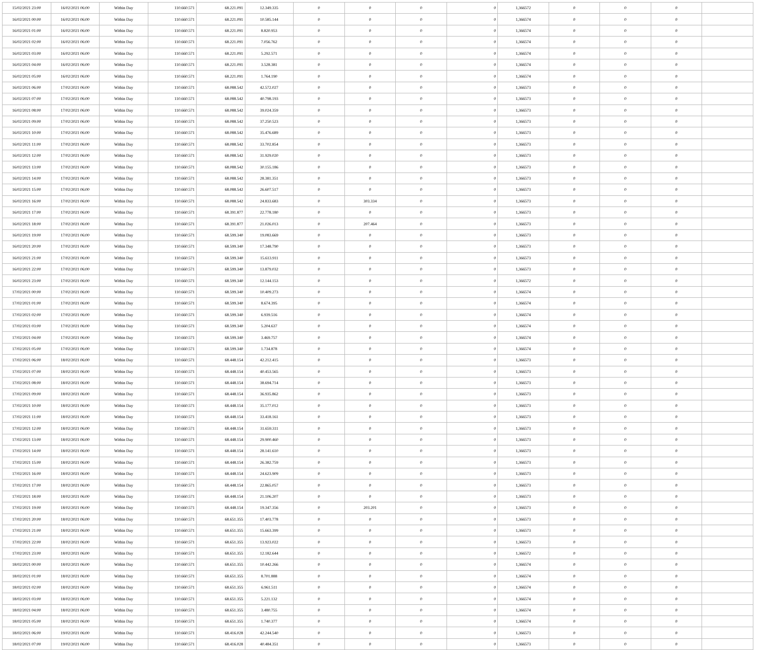| 15/02/2021 23:00 | 16/02/2021 06:00 | Within Day | 110.660.571 | 68.221.091 | 12.349.335 | 0 | 0 | 0 | 0 | 1,366572 | 0 | 0 | 0 | |
| 16/02/2021 00:00 | 16/02/2021 06:00 | Within Day | 110.660.571 | 68.221.091 | 10.585.144 | 0 | 0 | 0 | 0 | 1,366574 | 0 | 0 | 0 | |
| 16/02/2021 01:00 | 16/02/2021 06:00 | Within Day | 110.660.571 | 68.221.091 | 8.820.953 | 0 | 0 | 0 | 0 | 1,366574 | 0 | 0 | 0 | |
| 16/02/2021 02:00 | 16/02/2021 06:00 | Within Day | 110.660.571 | 68.221.091 | 7.056.762 | 0 | 0 | 0 | 0 | 1,366574 | 0 | 0 | 0 | |
| 16/02/2021 03:00 | 16/02/2021 06:00 | Within Day | 110.660.571 | 68.221.091 | 5.292.571 | 0 | 0 | 0 | 0 | 1,366574 | 0 | 0 | 0 | |
| 16/02/2021 04:00 | 16/02/2021 06:00 | Within Day | 110.660.571 | 68.221.091 | 3.528.381 | 0 | 0 | 0 | 0 | 1,366574 | 0 | 0 | 0 | |
| 16/02/2021 05:00 | 16/02/2021 06:00 | Within Day | 110.660.571 | 68.221.091 | 1.764.190 | 0 | 0 | 0 | 0 | 1,366574 | 0 | 0 | 0 | |
| 16/02/2021 06:00 | 17/02/2021 06:00 | Within Day | 110.660.571 | 68.088.542 | 42.572.027 | 0 | 0 | 0 | 0 | 1,366573 | 0 | 0 | 0 | |
| 16/02/2021 07:00 | 17/02/2021 06:00 | Within Day | 110.660.571 | 68.088.542 | 40.798.193 | 0 | 0 | 0 | 0 | 1,366573 | 0 | 0 | 0 | |
| 16/02/2021 08:00 | 17/02/2021 06:00 | Within Day | 110.660.571 | 68.088.542 | 39.024.359 | 0 | 0 | 0 | 0 | 1,366573 | 0 | 0 | 0 | |
| 16/02/2021 09:00 | 17/02/2021 06:00 | Within Day | 110.660.571 | 68.088.542 | 37.250.523 | 0 | 0 | 0 | 0 | 1,366573 | 0 | 0 | 0 | |
| 16/02/2021 10:00 | 17/02/2021 06:00 | Within Day | 110.660.571 | 68.088.542 | 35.476.689 | 0 | 0 | 0 | 0 | 1,366573 | 0 | 0 | 0 | |
| 16/02/2021 11:00 | 17/02/2021 06:00 | Within Day | 110.660.571 | 68.088.542 | 33.702.854 | 0 | 0 | 0 | 0 | 1,366573 | 0 | 0 | 0 | |
| 16/02/2021 12:00 | 17/02/2021 06:00 | Within Day | 110.660.571 | 68.088.542 | 31.929.020 | 0 | 0 | 0 | 0 | 1,366573 | 0 | 0 | 0 | |
| 16/02/2021 13:00 | 17/02/2021 06:00 | Within Day | 110.660.571 | 68.088.542 | 30.155.186 | 0 | 0 | 0 | 0 | 1,366573 | 0 | 0 | 0 | |
| 16/02/2021 14:00 | 17/02/2021 06:00 | Within Day | 110.660.571 | 68.088.542 | 28.381.351 | 0 | 0 | 0 | 0 | 1,366573 | 0 | 0 | 0 | |
| 16/02/2021 15:00 | 17/02/2021 06:00 | Within Day | 110.660.571 | 68.088.542 | 26.607.517 | 0 | 0 | 0 | 0 | 1,366573 | 0 | 0 | 0 | |
| 16/02/2021 16:00 | 17/02/2021 06:00 | Within Day | 110.660.571 | 68.088.542 | 24.833.683 | 0 | 303.334 | 0 | 0 | 1,366573 | 0 | 0 | 0 | |
| 16/02/2021 17:00 | 17/02/2021 06:00 | Within Day | 110.660.571 | 68.391.877 | 22.778.180 | 0 | 0 | 0 | 0 | 1,366573 | 0 | 0 | 0 | |
| 16/02/2021 18:00 | 17/02/2021 06:00 | Within Day | 110.660.571 | 68.391.877 | 21.026.013 | 0 | 207.464 | 0 | 0 | 1,366573 | 0 | 0 | 0 | |
| 16/02/2021 19:00 | 17/02/2021 06:00 | Within Day | 110.660.571 | 68.599.340 | 19.083.669 | 0 | 0 | 0 | 0 | 1,366573 | 0 | 0 | 0 | |
| 16/02/2021 20:00 | 17/02/2021 06:00 | Within Day | 110.660.571 | 68.599.340 | 17.348.790 | 0 | 0 | 0 | 0 | 1,366573 | 0 | 0 | 0 | |
| 16/02/2021 21:00 | 17/02/2021 06:00 | Within Day | 110.660.571 | 68.599.340 | 15.613.911 | 0 | 0 | 0 | 0 | 1,366573 | 0 | 0 | 0 | |
| 16/02/2021 22:00 | 17/02/2021 06:00 | Within Day | 110.660.571 | 68.599.340 | 13.879.032 | 0 | 0 | 0 | 0 | 1,366573 | 0 | 0 | 0 | |
| 16/02/2021 23:00 | 17/02/2021 06:00 | Within Day | 110.660.571 | 68.599.340 | 12.144.153 | 0 | 0 | 0 | 0 | 1,366572 | 0 | 0 | 0 | |
| 17/02/2021 00:00 | 17/02/2021 06:00 | Within Day | 110.660.571 | 68.599.340 | 10.409.273 | 0 | 0 | 0 | 0 | 1,366574 | 0 | 0 | 0 | |
| 17/02/2021 01:00 | 17/02/2021 06:00 | Within Day | 110.660.571 | 68.599.340 | 8.674.395 | 0 | 0 | 0 | 0 | 1,366574 | 0 | 0 | 0 | |
| 17/02/2021 02:00 | 17/02/2021 06:00 | Within Day | 110.660.571 | 68.599.340 | 6.939.516 | 0 | 0 | 0 | 0 | 1,366574 | 0 | 0 | 0 | |
| 17/02/2021 03:00 | 17/02/2021 06:00 | Within Day | 110.660.571 | 68.599.340 | 5.204.637 | 0 | 0 | 0 | 0 | 1,366574 | 0 | 0 | 0 | |
| 17/02/2021 04:00 | 17/02/2021 06:00 | Within Day | 110.660.571 | 68.599.340 | 3.469.757 | 0 | 0 | 0 | 0 | 1,366574 | 0 | 0 | 0 | |
| 17/02/2021 05:00 | 17/02/2021 06:00 | Within Day | 110.660.571 | 68.599.340 | 1.734.878 | 0 | 0 | 0 | 0 | 1,366574 | 0 | 0 | 0 | |
| 17/02/2021 06:00 | 18/02/2021 06:00 | Within Day | 110.660.571 | 68.448.154 | 42.212.415 | 0 | 0 | 0 | 0 | 1,366573 | 0 | 0 | 0 | |
| 17/02/2021 07:00 | 18/02/2021 06:00 | Within Day | 110.660.571 | 68.448.154 | 40.453.565 | 0 | 0 | 0 | 0 | 1,366573 | 0 | 0 | 0 | |
| 17/02/2021 08:00 | 18/02/2021 06:00 | Within Day | 110.660.571 | 68.448.154 | 38.694.714 | 0 | 0 | 0 | 0 | 1,366573 | 0 | 0 | 0 | |
| 17/02/2021 09:00 | 18/02/2021 06:00 | Within Day | 110.660.571 | 68.448.154 | 36.935.862 | 0 | 0 | 0 | 0 | 1,366573 | 0 | 0 | 0 | |
| 17/02/2021 10:00 | 18/02/2021 06:00 | Within Day | 110.660.571 | 68.448.154 | 35.177.012 | 0 | 0 | 0 | 0 | 1,366573 | 0 | 0 | 0 | |
| 17/02/2021 11:00 | 18/02/2021 06:00 | Within Day | 110.660.571 | 68.448.154 | 33.418.161 | 0 | 0 | 0 | 0 | 1,366573 | 0 | 0 | 0 | |
| 17/02/2021 12:00 | 18/02/2021 06:00 | Within Day | 110.660.571 | 68.448.154 | 31.659.311 | 0 | 0 | 0 | 0 | 1,366573 | 0 | 0 | 0 | |
| 17/02/2021 13:00 | 18/02/2021 06:00 | Within Day | 110.660.571 | 68.448.154 | 29.900.460 | 0 | 0 | 0 | 0 | 1,366573 | 0 | 0 | 0 | |
| 17/02/2021 14:00 | 18/02/2021 06:00 | Within Day | 110.660.571 | 68.448.154 | 28.141.610 | 0 | 0 | 0 | 0 | 1,366573 | 0 | 0 | 0 | |
| 17/02/2021 15:00 | 18/02/2021 06:00 | Within Day | 110.660.571 | 68.448.154 | 26.382.759 | 0 | 0 | 0 | 0 | 1,366573 | 0 | 0 | 0 | |
| 17/02/2021 16:00 | 18/02/2021 06:00 | Within Day | 110.660.571 | 68.448.154 | 24.623.909 | 0 | 0 | 0 | 0 | 1,366573 | 0 | 0 | 0 | |
| 17/02/2021 17:00 | 18/02/2021 06:00 | Within Day | 110.660.571 | 68.448.154 | 22.865.057 | 0 | 0 | 0 | 0 | 1,366573 | 0 | 0 | 0 | |
| 17/02/2021 18:00 | 18/02/2021 06:00 | Within Day | 110.660.571 | 68.448.154 | 21.106.207 | 0 | 0 | 0 | 0 | 1,366573 | 0 | 0 | 0 | |
| 17/02/2021 19:00 | 18/02/2021 06:00 | Within Day | 110.660.571 | 68.448.154 | 19.347.356 | 0 | 203.201 | 0 | 0 | 1,366573 | 0 | 0 | 0 | |
| 17/02/2021 20:00 | 18/02/2021 06:00 | Within Day | 110.660.571 | 68.651.355 | 17.403.778 | 0 | 0 | 0 | 0 | 1,366573 | 0 | 0 | 0 | |
| 17/02/2021 21:00 | 18/02/2021 06:00 | Within Day | 110.660.571 | 68.651.355 | 15.663.399 | 0 | 0 | 0 | 0 | 1,366573 | 0 | 0 | 0 | |
| 17/02/2021 22:00 | 18/02/2021 06:00 | Within Day | 110.660.571 | 68.651.355 | 13.923.022 | 0 | 0 | 0 | 0 | 1,366573 | 0 | 0 | 0 | |
| 17/02/2021 23:00 | 18/02/2021 06:00 | Within Day | 110.660.571 | 68.651.355 | 12.182.644 | 0 | 0 | 0 | 0 | 1,366572 | 0 | 0 | 0 | |
| 18/02/2021 00:00 | 18/02/2021 06:00 | Within Day | 110.660.571 | 68.651.355 | 10.442.266 | 0 | 0 | 0 | 0 | 1,366574 | 0 | 0 | 0 | |
| 18/02/2021 01:00 | 18/02/2021 06:00 | Within Day | 110.660.571 | 68.651.355 | 8.701.888 | 0 | 0 | 0 | 0 | 1,366574 | 0 | 0 | 0 | |
| 18/02/2021 02:00 | 18/02/2021 06:00 | Within Day | 110.660.571 | 68.651.355 | 6.961.511 | 0 | 0 | 0 | 0 | 1,366574 | 0 | 0 | 0 | |
| 18/02/2021 03:00 | 18/02/2021 06:00 | Within Day | 110.660.571 | 68.651.355 | 5.221.132 | 0 | 0 | 0 | 0 | 1,366574 | 0 | 0 | 0 | |
| 18/02/2021 04:00 | 18/02/2021 06:00 | Within Day | 110.660.571 | 68.651.355 | 3.480.755 | 0 | 0 | 0 | 0 | 1,366574 | 0 | 0 | 0 | |
| 18/02/2021 05:00 | 18/02/2021 06:00 | Within Day | 110.660.571 | 68.651.355 | 1.740.377 | 0 | 0 | 0 | 0 | 1,366574 | 0 | 0 | 0 | |
| 18/02/2021 06:00 | 19/02/2021 06:00 | Within Day | 110.660.571 | 68.416.028 | 42.244.540 | 0 | 0 | 0 | 0 | 1,366573 | 0 | 0 | 0 | |
| 18/02/2021 07:00 | 19/02/2021 06:00 | Within Day | 110.660.571 | 68.416.028 | 40.484.351 | 0 | 0 | 0 | 0 | 1,366573 | 0 | 0 | 0 | |